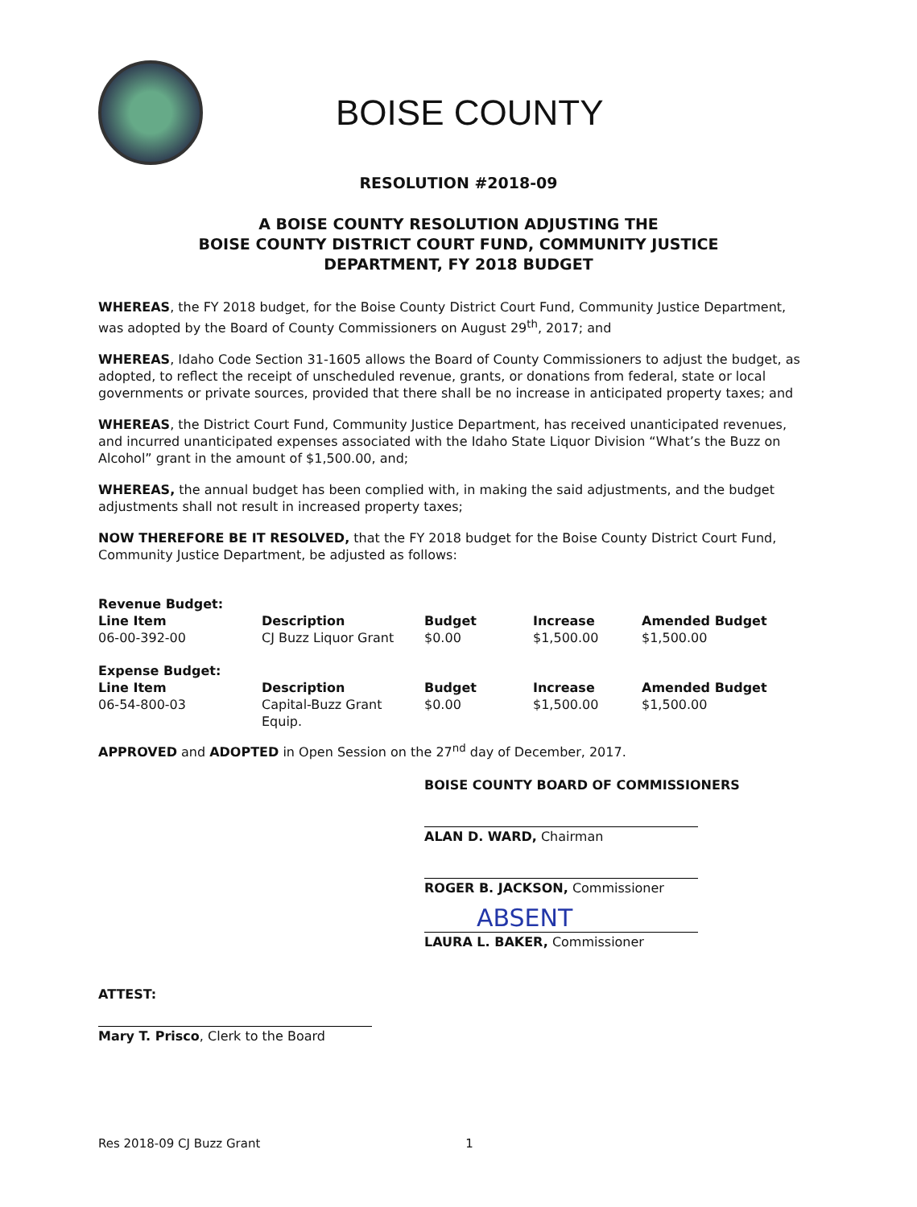BOISE COUNTY
RESOLUTION #2018-09
A BOISE COUNTY RESOLUTION ADJUSTING THE
BOISE COUNTY DISTRICT COURT FUND, COMMUNITY JUSTICE
DEPARTMENT, FY 2018 BUDGET
WHEREAS, the FY 2018 budget, for the Boise County District Court Fund, Community Justice Department, was adopted by the Board of County Commissioners on August 29<sup>th</sup>, 2017; and
WHEREAS, Idaho Code Section 31-1605 allows the Board of County Commissioners to adjust the budget, as adopted, to reflect the receipt of unscheduled revenue, grants, or donations from federal, state or local governments or private sources, provided that there shall be no increase in anticipated property taxes; and
WHEREAS, the District Court Fund, Community Justice Department, has received unanticipated revenues, and incurred unanticipated expenses associated with the Idaho State Liquor Division “What’s the Buzz on Alcohol” grant in the amount of $1,500.00, and;
WHEREAS, the annual budget has been complied with, in making the said adjustments, and the budget adjustments shall not result in increased property taxes;
NOW THEREFORE BE IT RESOLVED, that the FY 2018 budget for the Boise County District Court Fund, Community Justice Department, be adjusted as follows:
| Revenue Budget: | | | | |
| --- | --- | --- | --- | --- |
| Line Item | Description | Budget | Increase | Amended Budget |
| 06-00-392-00 | CJ Buzz Liquor Grant | $0.00 | $1,500.00 | $1,500.00 |
| Expense Budget: | | | | |
| Line Item | Description | Budget | Increase | Amended Budget |
| 06-54-800-03 | Capital-Buzz Grant Equip. | $0.00 | $1,500.00 | $1,500.00 |
APPROVED and ADOPTED in Open Session on the 27<sup>nd</sup> day of December, 2017.
ATTEST:
Mary T. Prisco, Clerk to the Board
BOISE COUNTY BOARD OF COMMISSIONERS
ALAN D. WARD, Chairman
ROGER B. JACKSON, Commissioner
ABSENT
LAURA L. BAKER, Commissioner
Res 2018-09 CJ Buzz Grant 1